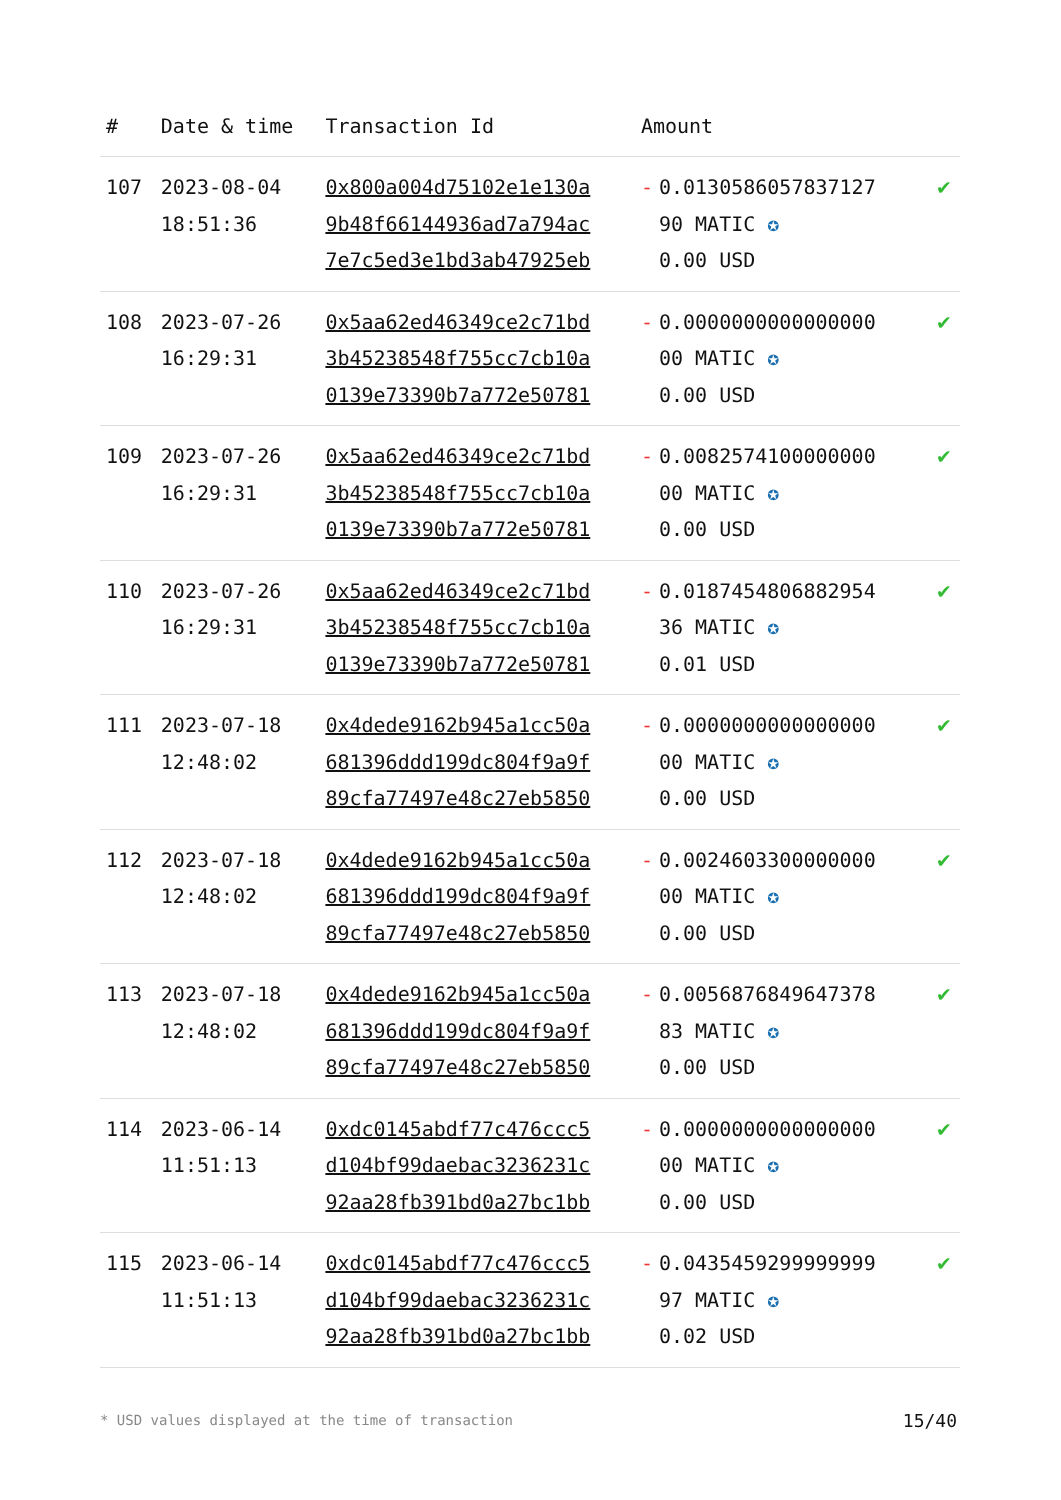| # | Date & time | Transaction Id | Amount | |
| --- | --- | --- | --- | --- |
| 107 | 2023-08-04 18:51:36 | 0x800a004d75102e1e130a 9b48f66144936ad7a794ac 7e7c5ed3e1bd3ab47925eb | - 0.0130586057837127 90 MATIC ✪ 0.00 USD | ✔ |
| 108 | 2023-07-26 16:29:31 | 0x5aa62ed46349ce2c71bd 3b45238548f755cc7cb10a 0139e73390b7a772e50781 | - 0.0000000000000000 00 MATIC ✪ 0.00 USD | ✔ |
| 109 | 2023-07-26 16:29:31 | 0x5aa62ed46349ce2c71bd 3b45238548f755cc7cb10a 0139e73390b7a772e50781 | - 0.0082574100000000 00 MATIC ✪ 0.00 USD | ✔ |
| 110 | 2023-07-26 16:29:31 | 0x5aa62ed46349ce2c71bd 3b45238548f755cc7cb10a 0139e73390b7a772e50781 | - 0.0187454806882954 36 MATIC ✪ 0.01 USD | ✔ |
| 111 | 2023-07-18 12:48:02 | 0x4dede9162b945a1cc50a 681396ddd199dc804f9a9f 89cfa77497e48c27eb5850 | - 0.0000000000000000 00 MATIC ✪ 0.00 USD | ✔ |
| 112 | 2023-07-18 12:48:02 | 0x4dede9162b945a1cc50a 681396ddd199dc804f9a9f 89cfa77497e48c27eb5850 | - 0.0024603300000000 00 MATIC ✪ 0.00 USD | ✔ |
| 113 | 2023-07-18 12:48:02 | 0x4dede9162b945a1cc50a 681396ddd199dc804f9a9f 89cfa77497e48c27eb5850 | - 0.0056876849647378 83 MATIC ✪ 0.00 USD | ✔ |
| 114 | 2023-06-14 11:51:13 | 0xdc0145abdf77c476ccc5 d104bf99daebac3236231c 92aa28fb391bd0a27bc1bb | - 0.0000000000000000 00 MATIC ✪ 0.00 USD | ✔ |
| 115 | 2023-06-14 11:51:13 | 0xdc0145abdf77c476ccc5 d104bf99daebac3236231c 92aa28fb391bd0a27bc1bb | - 0.0435459299999999 97 MATIC ✪ 0.02 USD | ✔ |
* USD values displayed at the time of transaction
15/40